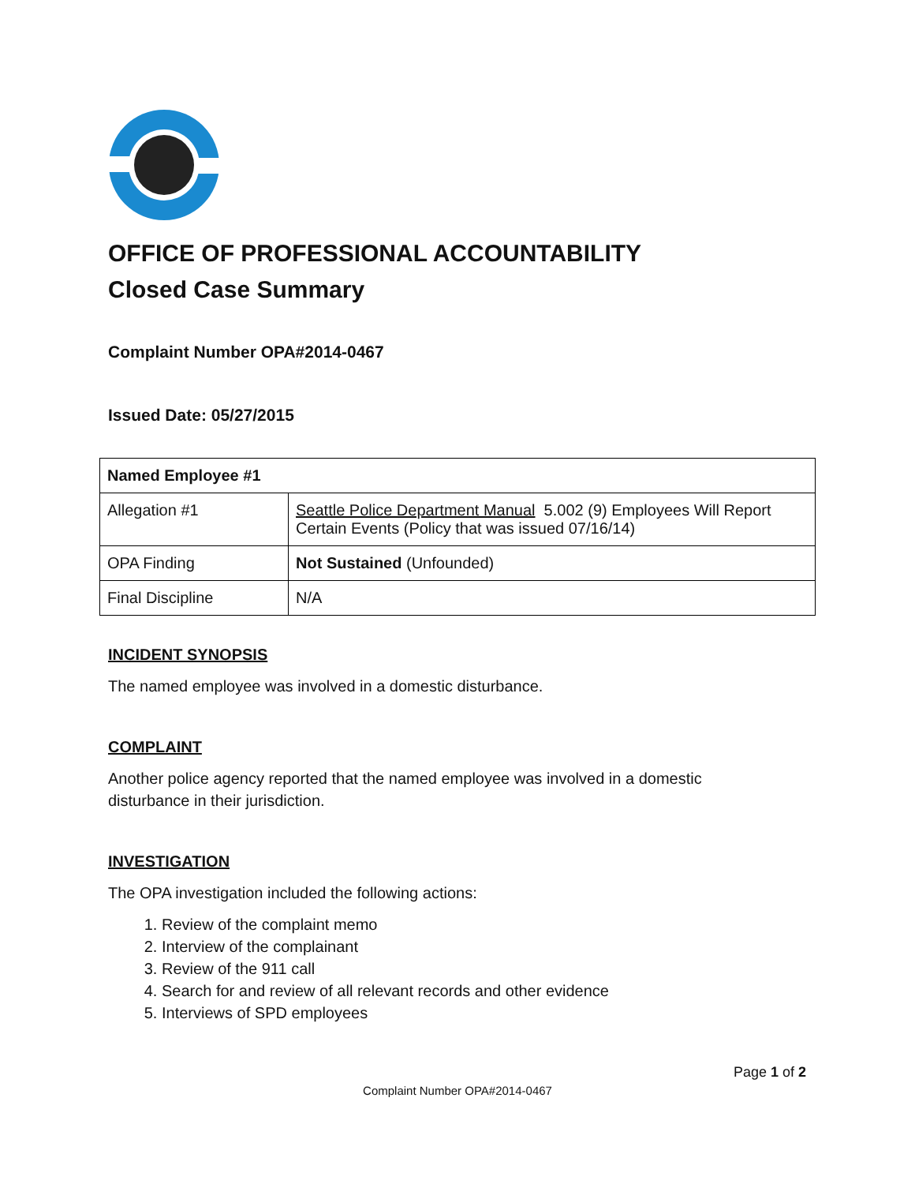OFFICE OF PROFESSIONAL ACCOUNTABILITY
Closed Case Summary
Complaint Number OPA#2014-0467
Issued Date: 05/27/2015
| Named Employee #1 | |
| Allegation #1 | Seattle Police Department Manual 5.002 (9) Employees Will Report Certain Events (Policy that was issued 07/16/14) |
| OPA Finding | Not Sustained (Unfounded) |
| Final Discipline | N/A |
INCIDENT SYNOPSIS
The named employee was involved in a domestic disturbance.
COMPLAINT
Another police agency reported that the named employee was involved in a domestic
disturbance in their jurisdiction.
INVESTIGATION
The OPA investigation included the following actions:
1. Review of the complaint memo
2. Interview of the complainant
3. Review of the 911 call
4. Search for and review of all relevant records and other evidence
5. Interviews of SPD employees
Page 1 of 2
Complaint Number OPA#2014-0467